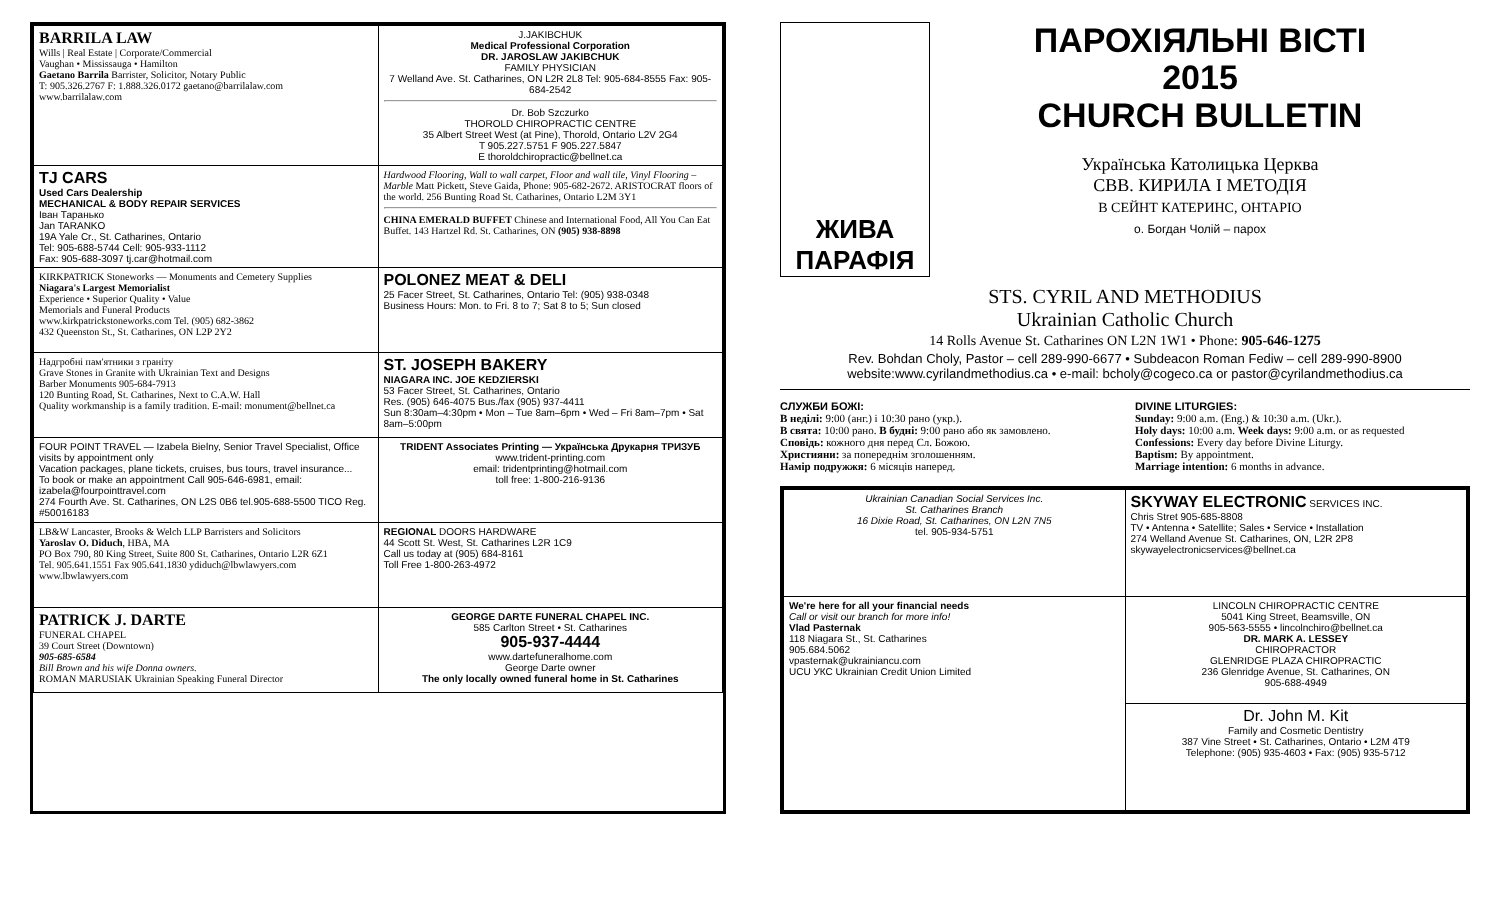| BARRILA LAW Wills / Real Estate / Corporate/Commercial Vaughan • Mississauga • Hamilton Gaetano Barrila Barrister, Solicitor, Notary Public T: 905.326.2767 F: 1.888.326.0172 gaetano@barrilalaw.com www.barrilalaw.com | J.JAKIBCHUK Medical Professional Corporation DR. JAROSLAW JAKIBCHUK FAMILY PHYSICIAN 7 Welland Ave. St. Catharines, ON L2R 2L8 Tel: 905-684-8555 Fax: 905-684-2542 Dr. Bob Szczurko THOROLD CHIROPRACTIC CENTRE 35 Albert Street West (at Pine), Thorold, Ontario L2V 2G4 T 905.227.5751 F 905.227.5847 E thoroldchiropractic@bellnet.ca |
| TJ CARS Used Cars Dealership MECHANICAL & BODY REPAIR SERVICES Іван Таранько Jan TARANKO 19A Yale Cr., St. Catharines, Ontario Tel: 905-688-5744 Cell: 905-933-1112 Fax: 905-688-3097 tj.car@hotmail.com | Hardwood Flooring, Wall to wall carpet, Floor and wall tile, Vinyl Flooring – Marble Matt Pickett, Steve Gaida, Phone: 905-682-2672. ARISTOCRAT floors of the world. 256 Bunting Road St. Catharines, Ontario L2M 3Y1 CHINA EMERALD BUFFET Chinese and International Food, All You Can Eat Buffet. 143 Hartzel Rd. St. Catharines, ON (905) 938-8898 |
| KIRKPATRICK Stoneworks — Monuments and Cemetery Supplies Niagara's Largest Memorialist Experience • Superior Quality • Value Memorials and Funeral Products www.kirkpatrickstoneworks.com Tel. (905) 682-3862 432 Queenston St., St. Catharines, ON L2P 2Y2 | POLONEZ MEAT & DELI 25 Facer Street, St. Catharines, Ontario Tel: (905) 938-0348 Business Hours: Mon. to Fri. 8 to 7; Sat 8 to 5; Sun closed |
| Надгробні пам'ятники з граніту Grave Stones in Granite with Ukrainian Text and Designs Barber Monuments 905-684-7913 120 Bunting Road, St. Catharines, Next to C.A.W. Hall Quality workmanship is a family tradition. E-mail: monument@bellnet.ca | ST. JOSEPH BAKERY NIAGARA INC. JOE KEDZIERSKI 53 Facer Street, St. Catharines, Ontario Res. (905) 646-4075 Bus./fax (905) 937-4411 Sun 8:30am–4:30pm • Mon – Tue 8am–6pm • Wed – Fri 8am–7pm • Sat 8am–5:00pm |
| FOUR POINT TRAVEL — Izabela Bielny, Senior Travel Specialist, Office visits by appointment only Vacation packages, plane tickets, cruises, bus tours, travel insurance... To book or make an appointment Call 905-646-6981, email: izabela@fourpointtravel.com 274 Fourth Ave. St. Catharines, ON L2S 0B6 tel.905-688-5500 TICO Reg. #50016183 | TRIDENT Associates Printing — Українська Друкарня ТРИЗУБ www.trident-printing.com email: tridentprinting@hotmail.com toll free: 1-800-216-9136 |
| LB&W Lancaster, Brooks & Welch LLP Barristers and Solicitors Yaroslav O. Diduch , HBA, MA PO Box 790, 80 King Street, Suite 800 St. Catharines, Ontario L2R 6Z1 Tel. 905.641.1551 Fax 905.641.1830 ydiduch@lbwlawyers.com www.lbwlawyers.com | REGIONAL DOORS HARDWARE 44 Scott St. West, St. Catharines L2R 1C9 Call us today at (905) 684-8161 Toll Free 1-800-263-4972 |
| PATRICK J. DARTE FUNERAL CHAPEL 39 Court Street (Downtown) 905-685-6584 Bill Brown and his wife Donna owners. ROMAN MARUSIAK Ukrainian Speaking Funeral Director | GEORGE DARTE FUNERAL CHAPEL INC. 585 Carlton Street • St. Catharines 905-937-4444 www.dartefuneralhome.com George Darte owner The only locally owned funeral home in St. Catharines |
ЖИВА
ПАРАФІЯ
ПАРОХІЯЛЬНІ ВІСТІ
2015
CHURCH BULLETIN
Українська Католицька Церква
СВВ. КИРИЛА І МЕТОДІЯ
В СЕЙНТ КАТЕРИНС, ОНТАРІО
о. Богдан Чолій – парох
STS. CYRIL AND METHODIUS
Ukrainian Catholic Church
14 Rolls Avenue St. Catharines ON L2N 1W1 • Phone: 905-646-1275
Rev. Bohdan Choly, Pastor – cell 289-990-6677 • Subdeacon Roman Fediw – cell 289-990-8900
website:www.cyrilandmethodius.ca • e-mail: bcholy@cogeco.ca or pastor@cyrilandmethodius.ca
СЛУЖБИ БОЖІ:
В неділі: 9:00 (анг.) і 10:30 рано (укр.).
В свята: 10:00 рано. В будні: 9:00 рано або як замовлено.
Сповідь: кожного дня перед Сл. Божою.
Християни: за попереднім зголошенням.
Намір подружжя: 6 місяців наперед.
DIVINE LITURGIES:
Sunday: 9:00 a.m. (Eng.) & 10:30 a.m. (Ukr.).
Holy days: 10:00 a.m. Week days: 9:00 a.m. or as requested
Confessions: Every day before Divine Liturgy.
Baptism: By appointment.
Marriage intention: 6 months in advance.
| Ukrainian Canadian Social Services Inc. St. Catharines Branch 16 Dixie Road, St. Catharines, ON L2N 7N5 tel. 905-934-5751 | SKYWAY ELECTRONIC SERVICES INC. Chris Stret 905-685-8808 TV • Antenna • Satellite; Sales • Service • Installation 274 Welland Avenue St. Catharines, ON, L2R 2P8 skywayelectronicservices@bellnet.ca |
| We're here for all your financial needs Call or visit our branch for more info! Vlad Pasternak 118 Niagara St., St. Catharines 905.684.5062 vpasternak@ukrainiancu.com UCU УКС Ukrainian Credit Union Limited | LINCOLN CHIROPRACTIC CENTRE 5041 King Street, Beamsville, ON 905-563-5555 • lincolnchiro@bellnet.ca DR. MARK A. LESSEY CHIROPRACTOR GLENRIDGE PLAZA CHIROPRACTIC 236 Glenridge Avenue, St. Catharines, ON 905-688-4949 |
| | Dr. John M. Kit Family and Cosmetic Dentistry 387 Vine Street • St. Catharines, Ontario • L2M 4T9 Telephone: (905) 935-4603 • Fax: (905) 935-5712 |